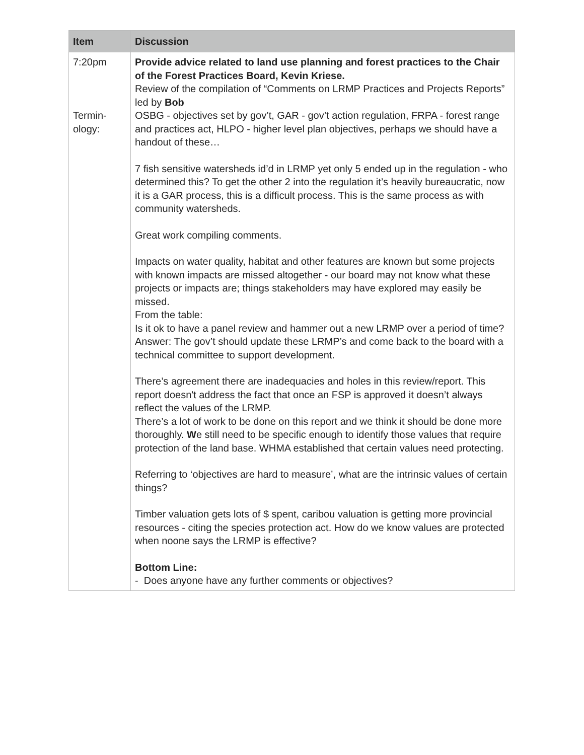| Item | Discussion |
| --- | --- |
| 7:20pm Termin- ology: | Provide advice related to land use planning and forest practices to the Chair of the Forest Practices Board, Kevin Kriese. Review of the compilation of “Comments on LRMP Practices and Projects Reports” led by Bob OSBG - objectives set by gov’t, GAR - gov’t action regulation, FRPA - forest range and practices act, HLPO - higher level plan objectives, perhaps we should have a handout of these… 7 fish sensitive watersheds id’d in LRMP yet only 5 ended up in the regulation - who determined this? To get the other 2 into the regulation it’s heavily bureaucratic, now it is a GAR process, this is a difficult process. This is the same process as with community watersheds. Great work compiling comments. Impacts on water quality, habitat and other features are known but some projects with known impacts are missed altogether - our board may not know what these projects or impacts are; things stakeholders may have explored may easily be missed. From the table: Is it ok to have a panel review and hammer out a new LRMP over a period of time? Answer: The gov’t should update these LRMP’s and come back to the board with a technical committee to support development. There’s agreement there are inadequacies and holes in this review/report. This report doesn't address the fact that once an FSP is approved it doesn’t always reflect the values of the LRMP. There’s a lot of work to be done on this report and we think it should be done more thoroughly. W e still need to be specific enough to identify those values that require protection of the land base. WHMA established that certain values need protecting. Referring to ‘objectives are hard to measure’, what are the intrinsic values of certain things? Timber valuation gets lots of $ spent, caribou valuation is getting more provincial resources - citing the species protection act. How do we know values are protected when noone says the LRMP is effective? Bottom Line: - Does anyone have any further comments or objectives? |